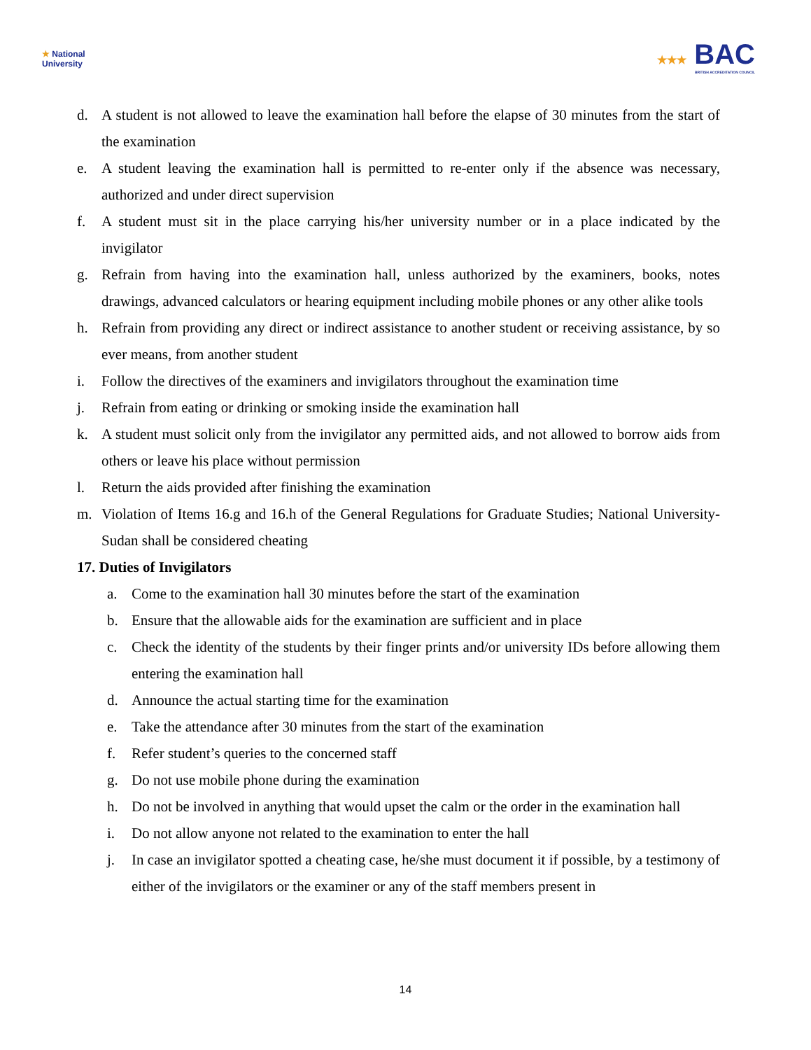★ National
University
★★★ BAC
BRITISH ACCREDITATION COUNCIL
d. A student is not allowed to leave the examination hall before the elapse of 30 minutes from the start of the examination
e. A student leaving the examination hall is permitted to re-enter only if the absence was necessary, authorized and under direct supervision
f. A student must sit in the place carrying his/her university number or in a place indicated by the invigilator
g. Refrain from having into the examination hall, unless authorized by the examiners, books, notes drawings, advanced calculators or hearing equipment including mobile phones or any other alike tools
h. Refrain from providing any direct or indirect assistance to another student or receiving assistance, by so ever means, from another student
i. Follow the directives of the examiners and invigilators throughout the examination time
j. Refrain from eating or drinking or smoking inside the examination hall
k. A student must solicit only from the invigilator any permitted aids, and not allowed to borrow aids from others or leave his place without permission
l. Return the aids provided after finishing the examination
m. Violation of Items 16.g and 16.h of the General Regulations for Graduate Studies; National University-Sudan shall be considered cheating
17. Duties of Invigilators
a. Come to the examination hall 30 minutes before the start of the examination
b. Ensure that the allowable aids for the examination are sufficient and in place
c. Check the identity of the students by their finger prints and/or university IDs before allowing them entering the examination hall
d. Announce the actual starting time for the examination
e. Take the attendance after 30 minutes from the start of the examination
f. Refer student’s queries to the concerned staff
g. Do not use mobile phone during the examination
h. Do not be involved in anything that would upset the calm or the order in the examination hall
i. Do not allow anyone not related to the examination to enter the hall
j. In case an invigilator spotted a cheating case, he/she must document it if possible, by a testimony of either of the invigilators or the examiner or any of the staff members present in
14